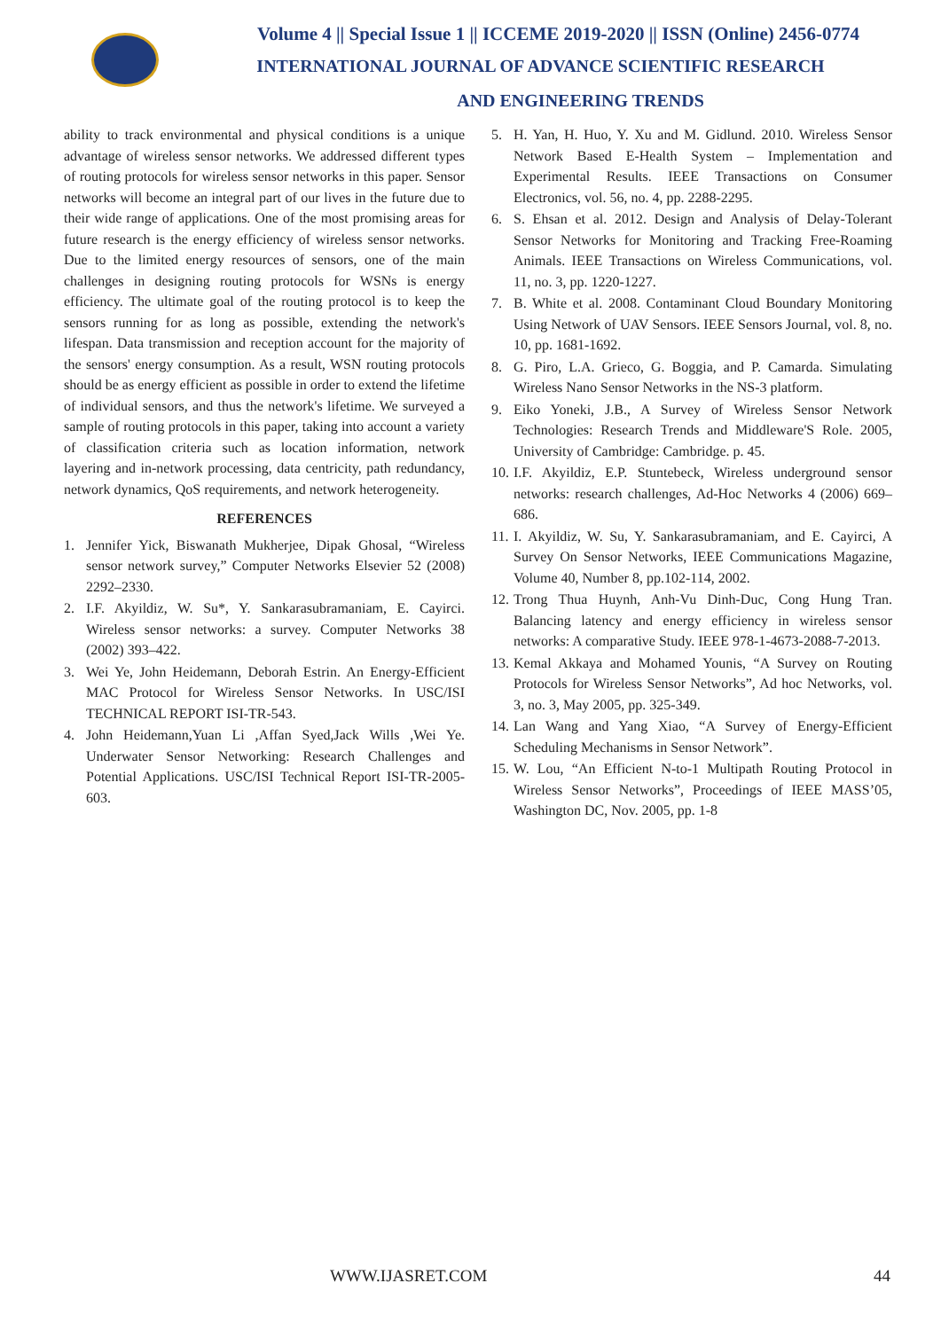Volume 4 || Special Issue 1 || ICCEME 2019-2020 || ISSN (Online) 2456-0774
INTERNATIONAL JOURNAL OF ADVANCE SCIENTIFIC RESEARCH
AND ENGINEERING TRENDS
ability to track environmental and physical conditions is a unique advantage of wireless sensor networks. We addressed different types of routing protocols for wireless sensor networks in this paper. Sensor networks will become an integral part of our lives in the future due to their wide range of applications. One of the most promising areas for future research is the energy efficiency of wireless sensor networks. Due to the limited energy resources of sensors, one of the main challenges in designing routing protocols for WSNs is energy efficiency. The ultimate goal of the routing protocol is to keep the sensors running for as long as possible, extending the network's lifespan. Data transmission and reception account for the majority of the sensors' energy consumption. As a result, WSN routing protocols should be as energy efficient as possible in order to extend the lifetime of individual sensors, and thus the network's lifetime. We surveyed a sample of routing protocols in this paper, taking into account a variety of classification criteria such as location information, network layering and in-network processing, data centricity, path redundancy, network dynamics, QoS requirements, and network heterogeneity.
REFERENCES
1. Jennifer Yick, Biswanath Mukherjee, Dipak Ghosal, “Wireless sensor network survey,” Computer Networks Elsevier 52 (2008) 2292–2330.
2. I.F. Akyildiz, W. Su*, Y. Sankarasubramaniam, E. Cayirci. Wireless sensor networks: a survey. Computer Networks 38 (2002) 393–422.
3. Wei Ye, John Heidemann, Deborah Estrin. An Energy-Efficient MAC Protocol for Wireless Sensor Networks. In USC/ISI TECHNICAL REPORT ISI-TR-543.
4. John Heidemann,Yuan Li ,Affan Syed,Jack Wills ,Wei Ye. Underwater Sensor Networking: Research Challenges and Potential Applications. USC/ISI Technical Report ISI-TR-2005-603.
5. H. Yan, H. Huo, Y. Xu and M. Gidlund. 2010. Wireless Sensor Network Based E-Health System – Implementation and Experimental Results. IEEE Transactions on Consumer Electronics, vol. 56, no. 4, pp. 2288-2295.
6. S. Ehsan et al. 2012. Design and Analysis of Delay-Tolerant Sensor Networks for Monitoring and Tracking Free-Roaming Animals. IEEE Transactions on Wireless Communications, vol. 11, no. 3, pp. 1220-1227.
7. B. White et al. 2008. Contaminant Cloud Boundary Monitoring Using Network of UAV Sensors. IEEE Sensors Journal, vol. 8, no. 10, pp. 1681-1692.
8. G. Piro, L.A. Grieco, G. Boggia, and P. Camarda. Simulating Wireless Nano Sensor Networks in the NS-3 platform.
9. Eiko Yoneki, J.B., A Survey of Wireless Sensor Network Technologies: Research Trends and Middleware'S Role. 2005, University of Cambridge: Cambridge. p. 45.
10. I.F. Akyildiz, E.P. Stuntebeck, Wireless underground sensor networks: research challenges, Ad-Hoc Networks 4 (2006) 669–686.
11. I. Akyildiz, W. Su, Y. Sankarasubramaniam, and E. Cayirci, A Survey On Sensor Networks, IEEE Communications Magazine, Volume 40, Number 8, pp.102-114, 2002.
12. Trong Thua Huynh, Anh-Vu Dinh-Duc, Cong Hung Tran. Balancing latency and energy efficiency in wireless sensor networks: A comparative Study. IEEE 978-1-4673-2088-7-2013.
13. Kemal Akkaya and Mohamed Younis, “A Survey on Routing Protocols for Wireless Sensor Networks”, Ad hoc Networks, vol. 3, no. 3, May 2005, pp. 325-349.
14. Lan Wang and Yang Xiao, “A Survey of Energy-Efficient Scheduling Mechanisms in Sensor Network”.
15. W. Lou, “An Efficient N-to-1 Multipath Routing Protocol in Wireless Sensor Networks”, Proceedings of IEEE MASS’05, Washington DC, Nov. 2005, pp. 1-8
WWW.IJASRET.COM 44